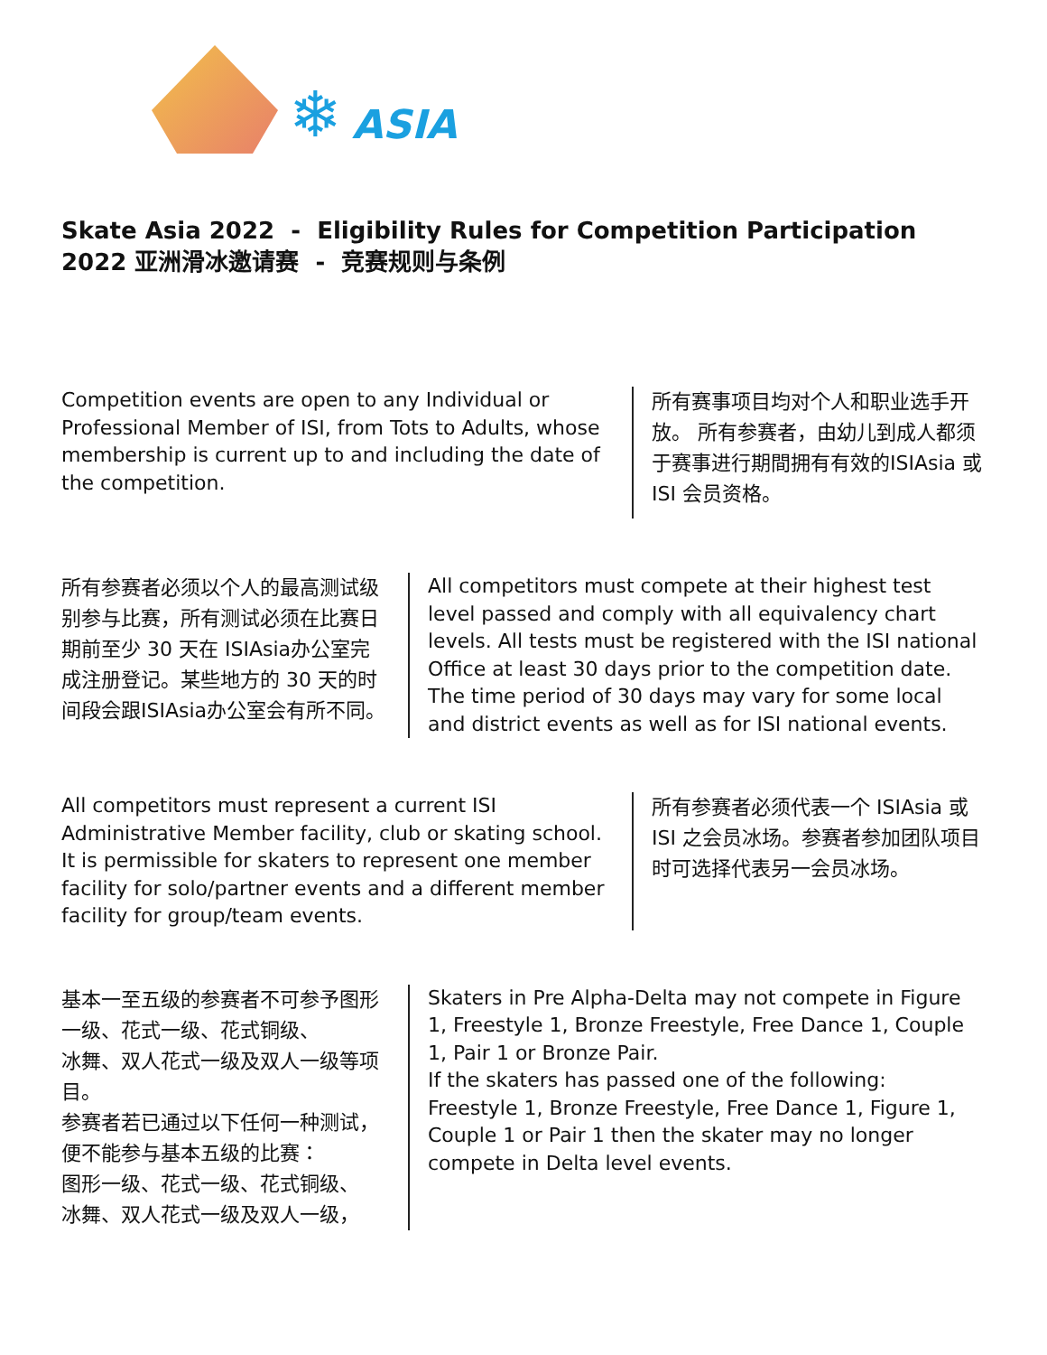❄ ASIA
Skate Asia 2022 - Eligibility Rules for Competition Participation
2022 亚洲滑冰邀请赛 - 竞赛规则与条例
Competition events are open to any Individual or Professional Member of ISI, from Tots to Adults, whose membership is current up to and including the date of the competition.
所有赛事项目均对个人和职业选手开放。 所有参赛者，由幼儿到成人都须于赛事进行期間拥有有效的ISIAsia 或 ISI 会员资格。
所有参赛者必须以个人的最高测试级别参与比赛，所有测试必须在比赛日期前至少 30 天在 ISIAsia办公室完成注册登记。某些地方的 30 天的时间段会跟ISIAsia办公室会有所不同。
All competitors must compete at their highest test level passed and comply with all equivalency chart levels. All tests must be registered with the ISI national Office at least 30 days prior to the competition date. The time period of 30 days may vary for some local and district events as well as for ISI national events.
All competitors must represent a current ISI Administrative Member facility, club or skating school. It is permissible for skaters to represent one member facility for solo/partner events and a different member facility for group/team events.
所有参赛者必须代表一个 ISIAsia 或 ISI 之会员冰场。参赛者参加团队项目时可选择代表另一会员冰场。
基本一至五级的参赛者不可参予图形一级、花式一级、花式铜级、
冰舞、双人花式一级及双人一级等项目。
参赛者若已通过以下任何一种测试，便不能参与基本五级的比赛：
图形一级、花式一级、花式铜级、
冰舞、双人花式一级及双人一级，
Skaters in Pre Alpha-Delta may not compete in Figure 1, Freestyle 1, Bronze Freestyle, Free Dance 1, Couple 1, Pair 1 or Bronze Pair.
If the skaters has passed one of the following: Freestyle 1, Bronze Freestyle, Free Dance 1, Figure 1, Couple 1 or Pair 1 then the skater may no longer compete in Delta level events.